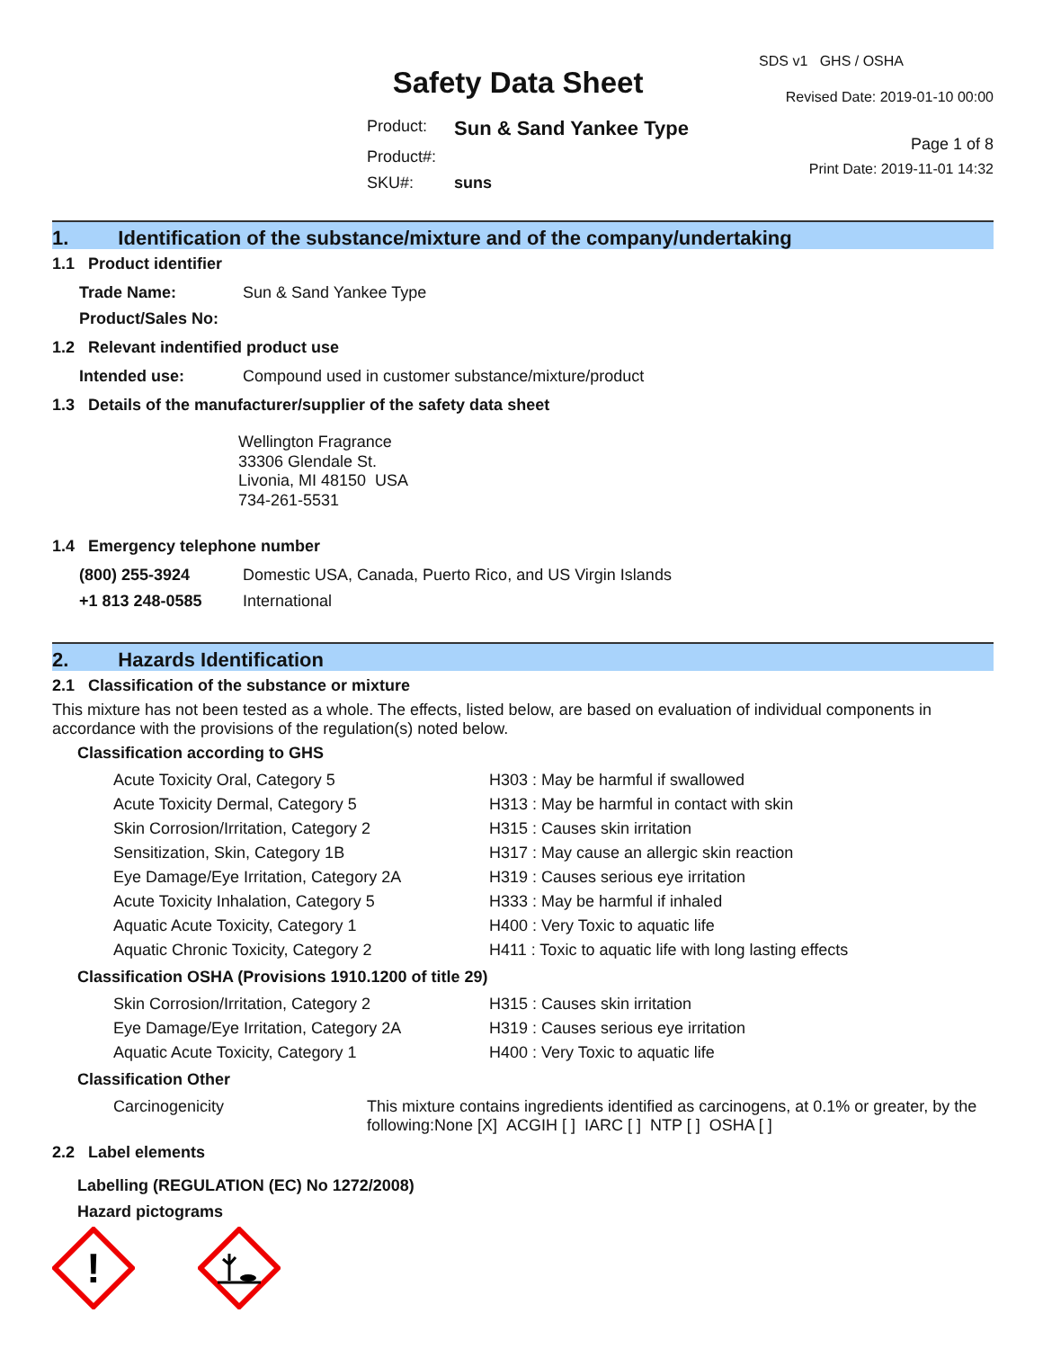Safety Data Sheet
| Product: | Sun & Sand Yankee Type |
| Product#: | |
| SKU#: | suns |
SDS v1 GHS / OSHA
Revised Date: 2019-01-10 00:00
Page 1 of 8
Print Date: 2019-11-01 14:32
1. Identification of the substance/mixture and of the company/undertaking
1.1 Product identifier
| Trade Name: | Sun & Sand Yankee Type |
| Product/Sales No: | |
1.2 Relevant indentified product use
| Intended use: | Compound used in customer substance/mixture/product |
1.3 Details of the manufacturer/supplier of the safety data sheet
Wellington Fragrance
33306 Glendale St.
Livonia, MI 48150 USA
734-261-5531
1.4 Emergency telephone number
| (800) 255-3924 | Domestic USA, Canada, Puerto Rico, and US Virgin Islands |
| +1 813 248-0585 | International |
2. Hazards Identification
2.1 Classification of the substance or mixture
This mixture has not been tested as a whole. The effects, listed below, are based on evaluation of individual components in accordance with the provisions of the regulation(s) noted below.
Classification according to GHS
| Acute Toxicity Oral, Category 5 | H303 : May be harmful if swallowed |
| Acute Toxicity Dermal, Category 5 | H313 : May be harmful in contact with skin |
| Skin Corrosion/Irritation, Category 2 | H315 : Causes skin irritation |
| Sensitization, Skin, Category 1B | H317 : May cause an allergic skin reaction |
| Eye Damage/Eye Irritation, Category 2A | H319 : Causes serious eye irritation |
| Acute Toxicity Inhalation, Category 5 | H333 : May be harmful if inhaled |
| Aquatic Acute Toxicity, Category 1 | H400 : Very Toxic to aquatic life |
| Aquatic Chronic Toxicity, Category 2 | H411 : Toxic to aquatic life with long lasting effects |
Classification OSHA (Provisions 1910.1200 of title 29)
| Skin Corrosion/Irritation, Category 2 | H315 : Causes skin irritation |
| Eye Damage/Eye Irritation, Category 2A | H319 : Causes serious eye irritation |
| Aquatic Acute Toxicity, Category 1 | H400 : Very Toxic to aquatic life |
Classification Other
| Carcinogenicity | This mixture contains ingredients identified as carcinogens, at 0.1% or greater, by the following:None [X] ACGIH [ ] IARC [ ] NTP [ ] OSHA [ ] |
2.2 Label elements
Labelling (REGULATION (EC) No 1272/2008)
Hazard pictograms
!